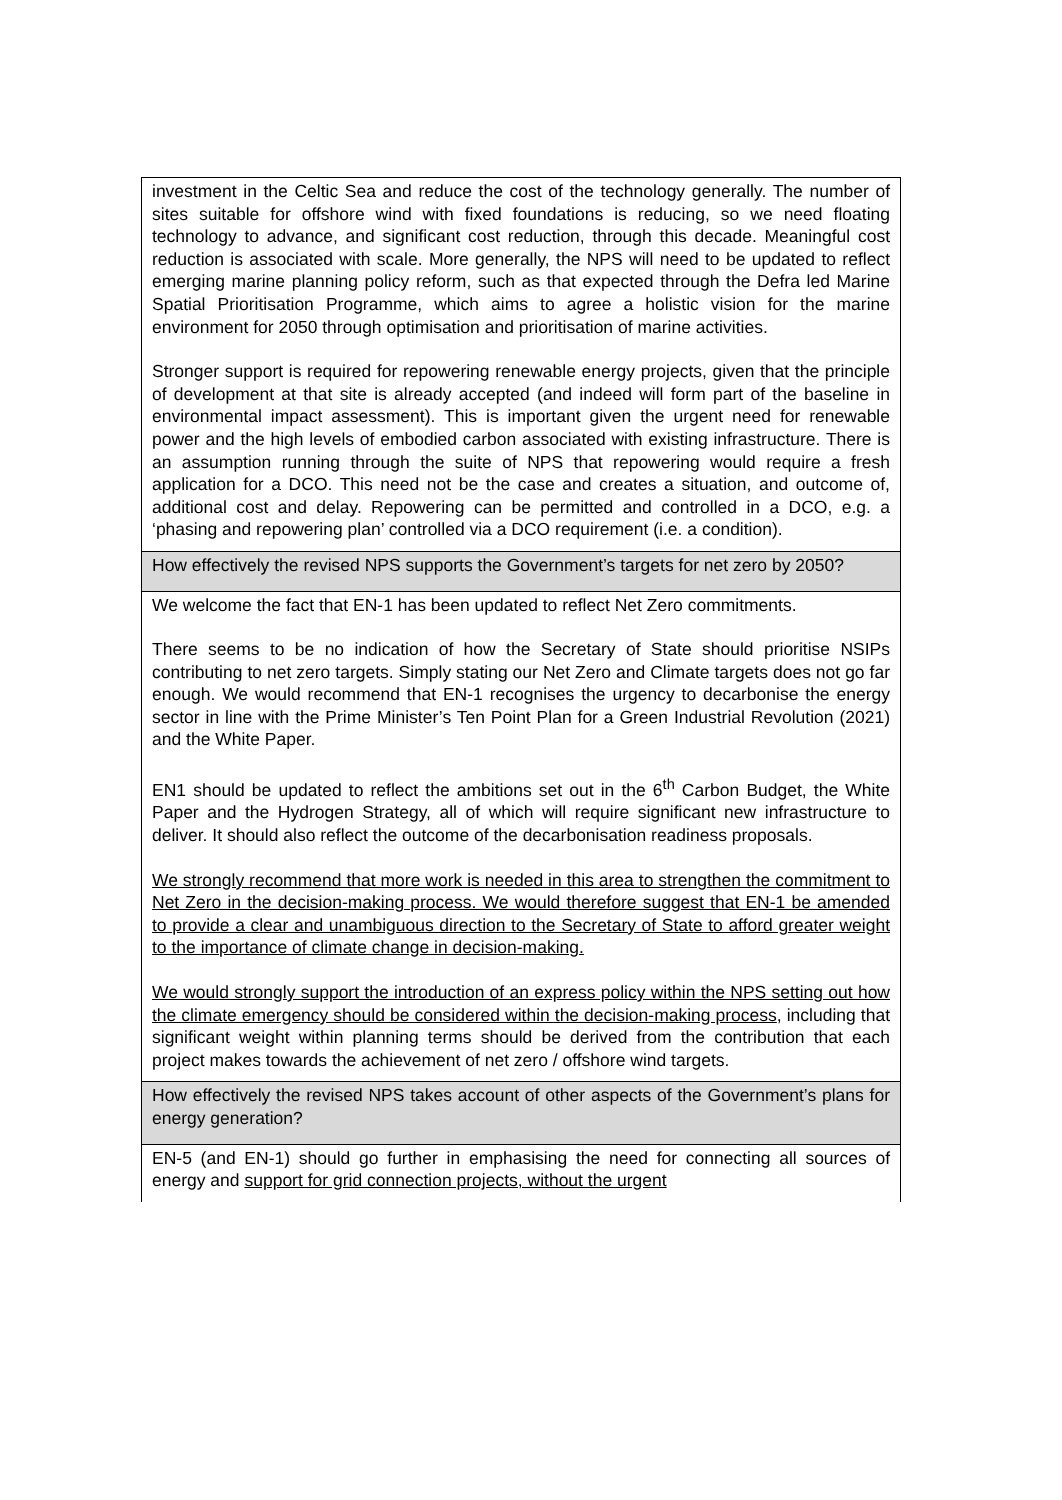| investment in the Celtic Sea and reduce the cost of the technology generally. The number of sites suitable for offshore wind with fixed foundations is reducing, so we need floating technology to advance, and significant cost reduction, through this decade. Meaningful cost reduction is associated with scale. More generally, the NPS will need to be updated to reflect emerging marine planning policy reform, such as that expected through the Defra led Marine Spatial Prioritisation Programme, which aims to agree a holistic vision for the marine environment for 2050 through optimisation and prioritisation of marine activities. Stronger support is required for repowering renewable energy projects, given that the principle of development at that site is already accepted (and indeed will form part of the baseline in environmental impact assessment). This is important given the urgent need for renewable power and the high levels of embodied carbon associated with existing infrastructure. There is an assumption running through the suite of NPS that repowering would require a fresh application for a DCO. This need not be the case and creates a situation, and outcome of, additional cost and delay. Repowering can be permitted and controlled in a DCO, e.g. a ‘phasing and repowering plan’ controlled via a DCO requirement (i.e. a condition). |
| How effectively the revised NPS supports the Government’s targets for net zero by 2050? |
| We welcome the fact that EN-1 has been updated to reflect Net Zero commitments. There seems to be no indication of how the Secretary of State should prioritise NSIPs contributing to net zero targets. Simply stating our Net Zero and Climate targets does not go far enough. We would recommend that EN-1 recognises the urgency to decarbonise the energy sector in line with the Prime Minister’s Ten Point Plan for a Green Industrial Revolution (2021) and the White Paper. EN1 should be updated to reflect the ambitions set out in the 6<sup>th</sup> Carbon Budget, the White Paper and the Hydrogen Strategy, all of which will require significant new infrastructure to deliver. It should also reflect the outcome of the decarbonisation readiness proposals. We strongly recommend that more work is needed in this area to strengthen the commitment to Net Zero in the decision-making process. We would therefore suggest that EN-1 be amended to provide a clear and unambiguous direction to the Secretary of State to afford greater weight to the importance of climate change in decision-making. We would strongly support the introduction of an express policy within the NPS setting out how the climate emergency should be considered within the decision-making process , including that significant weight within planning terms should be derived from the contribution that each project makes towards the achievement of net zero / offshore wind targets. |
| How effectively the revised NPS takes account of other aspects of the Government’s plans for energy generation? |
| EN-5 (and EN-1) should go further in emphasising the need for connecting all sources of energy and support for grid connection projects, without the urgent |